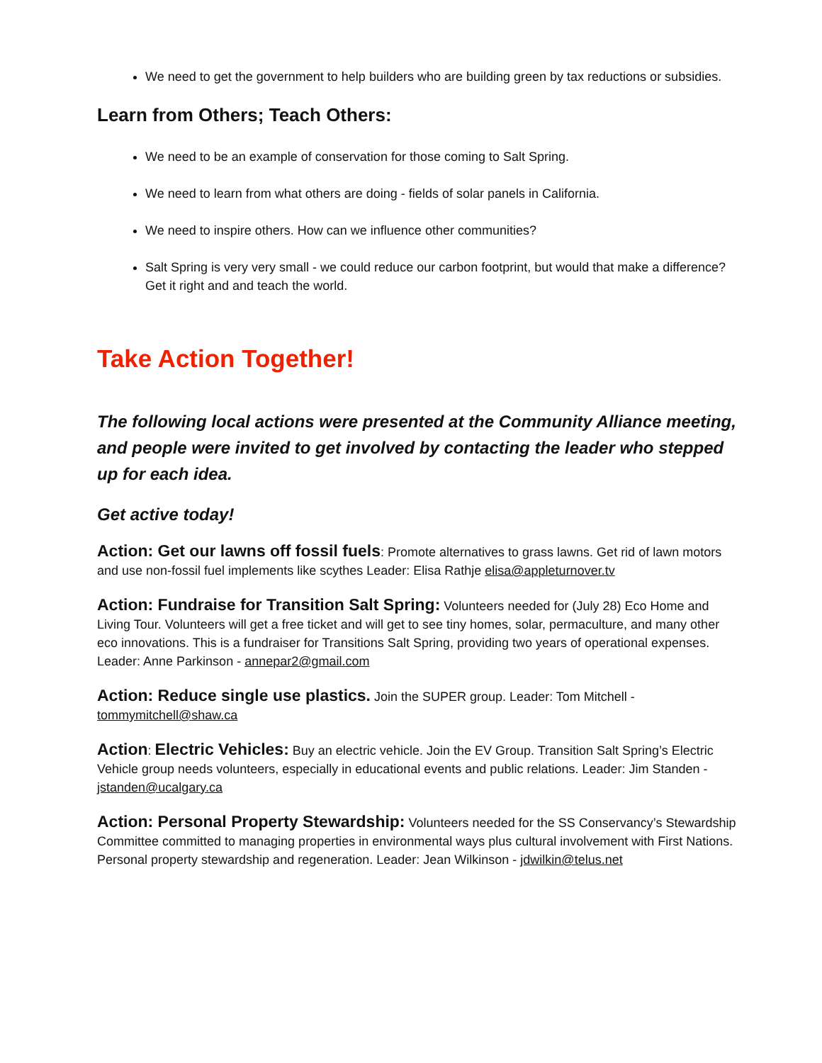We need to get the government to help builders who are building green by tax reductions or subsidies.
Learn from Others; Teach Others:
We need to be an example of conservation for those coming to Salt Spring.
We need to learn from what others are doing - fields of solar panels in California.
We need to inspire others. How can we influence other communities?
Salt Spring is very very small - we could reduce our carbon footprint, but would that make a difference? Get it right and and teach the world.
Take Action Together!
The following local actions were presented at the Community Alliance meeting, and people were invited to get involved by contacting the leader who stepped up for each idea.
Get active today!
Action: Get our lawns off fossil fuels: Promote alternatives to grass lawns. Get rid of lawn motors and use non-fossil fuel implements like scythes Leader: Elisa Rathje elisa@appleturnover.tv
Action: Fundraise for Transition Salt Spring: Volunteers needed for (July 28) Eco Home and Living Tour. Volunteers will get a free ticket and will get to see tiny homes, solar, permaculture, and many other eco innovations. This is a fundraiser for Transitions Salt Spring, providing two years of operational expenses. Leader: Anne Parkinson - annepar2@gmail.com
Action: Reduce single use plastics. Join the SUPER group. Leader: Tom Mitchell - tommymitchell@shaw.ca
Action: Electric Vehicles: Buy an electric vehicle. Join the EV Group. Transition Salt Spring’s Electric Vehicle group needs volunteers, especially in educational events and public relations. Leader: Jim Standen - jstanden@ucalgary.ca
Action: Personal Property Stewardship: Volunteers needed for the SS Conservancy’s Stewardship Committee committed to managing properties in environmental ways plus cultural involvement with First Nations. Personal property stewardship and regeneration. Leader: Jean Wilkinson - jdwilkin@telus.net